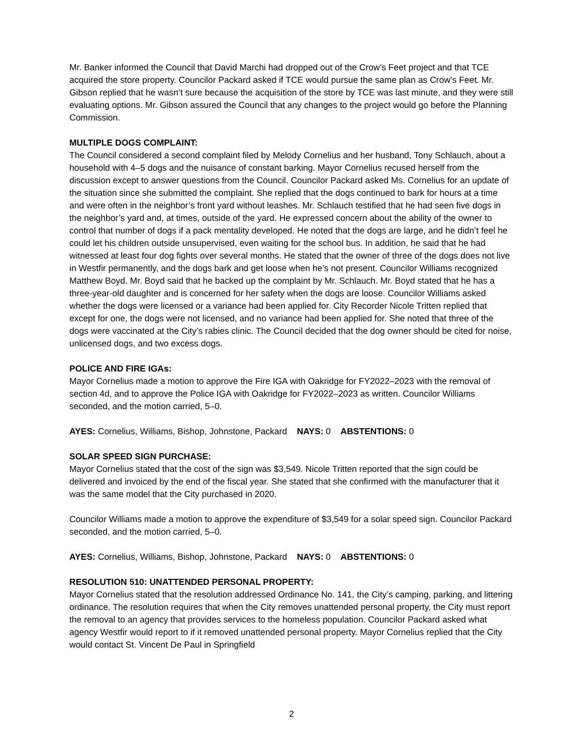Mr. Banker informed the Council that David Marchi had dropped out of the Crow’s Feet project and that TCE acquired the store property. Councilor Packard asked if TCE would pursue the same plan as Crow’s Feet. Mr. Gibson replied that he wasn’t sure because the acquisition of the store by TCE was last minute, and they were still evaluating options. Mr. Gibson assured the Council that any changes to the project would go before the Planning Commission.
MULTIPLE DOGS COMPLAINT:
The Council considered a second complaint filed by Melody Cornelius and her husband, Tony Schlauch, about a household with 4–5 dogs and the nuisance of constant barking. Mayor Cornelius recused herself from the discussion except to answer questions from the Council. Councilor Packard asked Ms. Cornelius for an update of the situation since she submitted the complaint. She replied that the dogs continued to bark for hours at a time and were often in the neighbor’s front yard without leashes. Mr. Schlauch testified that he had seen five dogs in the neighbor’s yard and, at times, outside of the yard. He expressed concern about the ability of the owner to control that number of dogs if a pack mentality developed. He noted that the dogs are large, and he didn’t feel he could let his children outside unsupervised, even waiting for the school bus. In addition, he said that he had witnessed at least four dog fights over several months. He stated that the owner of three of the dogs does not live in Westfir permanently, and the dogs bark and get loose when he’s not present. Councilor Williams recognized Matthew Boyd. Mr. Boyd said that he backed up the complaint by Mr. Schlauch. Mr. Boyd stated that he has a three-year-old daughter and is concerned for her safety when the dogs are loose. Councilor Williams asked whether the dogs were licensed or a variance had been applied for. City Recorder Nicole Tritten replied that except for one, the dogs were not licensed, and no variance had been applied for. She noted that three of the dogs were vaccinated at the City’s rabies clinic. The Council decided that the dog owner should be cited for noise, unlicensed dogs, and two excess dogs.
POLICE AND FIRE IGAs:
Mayor Cornelius made a motion to approve the Fire IGA with Oakridge for FY2022–2023 with the removal of section 4d, and to approve the Police IGA with Oakridge for FY2022–2023 as written. Councilor Williams seconded, and the motion carried, 5–0.
AYES: Cornelius, Williams, Bishop, Johnstone, Packard NAYS: 0 ABSTENTIONS: 0
SOLAR SPEED SIGN PURCHASE:
Mayor Cornelius stated that the cost of the sign was $3,549. Nicole Tritten reported that the sign could be delivered and invoiced by the end of the fiscal year. She stated that she confirmed with the manufacturer that it was the same model that the City purchased in 2020.
Councilor Williams made a motion to approve the expenditure of $3,549 for a solar speed sign. Councilor Packard seconded, and the motion carried, 5–0.
AYES: Cornelius, Williams, Bishop, Johnstone, Packard NAYS: 0 ABSTENTIONS: 0
RESOLUTION 510: UNATTENDED PERSONAL PROPERTY:
Mayor Cornelius stated that the resolution addressed Ordinance No. 141, the City’s camping, parking, and littering ordinance. The resolution requires that when the City removes unattended personal property, the City must report the removal to an agency that provides services to the homeless population. Councilor Packard asked what agency Westfir would report to if it removed unattended personal property. Mayor Cornelius replied that the City would contact St. Vincent De Paul in Springfield
2